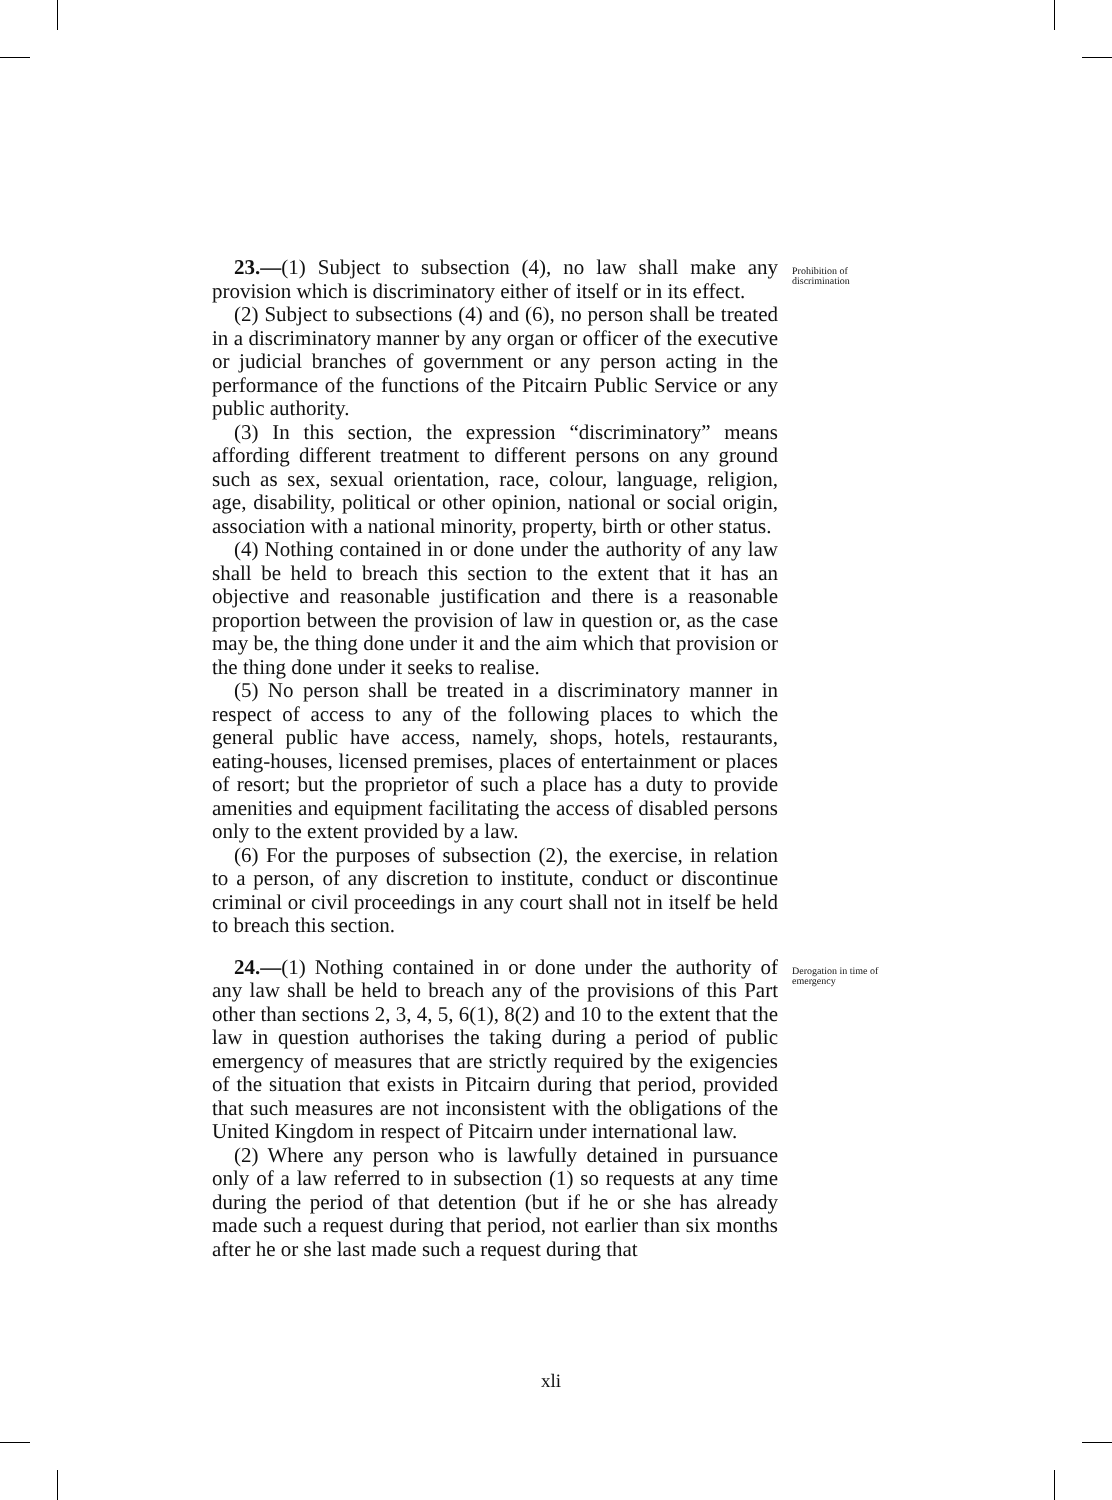23.—(1) Subject to subsection (4), no law shall make any provision which is discriminatory either of itself or in its effect.
(2) Subject to subsections (4) and (6), no person shall be treated in a discriminatory manner by any organ or officer of the executive or judicial branches of government or any person acting in the performance of the functions of the Pitcairn Public Service or any public authority.
(3) In this section, the expression “discriminatory” means affording different treatment to different persons on any ground such as sex, sexual orientation, race, colour, language, religion, age, disability, political or other opinion, national or social origin, association with a national minority, property, birth or other status.
(4) Nothing contained in or done under the authority of any law shall be held to breach this section to the extent that it has an objective and reasonable justification and there is a reasonable proportion between the provision of law in question or, as the case may be, the thing done under it and the aim which that provision or the thing done under it seeks to realise.
(5) No person shall be treated in a discriminatory manner in respect of access to any of the following places to which the general public have access, namely, shops, hotels, restaurants, eating-houses, licensed premises, places of entertainment or places of resort; but the proprietor of such a place has a duty to provide amenities and equipment facilitating the access of disabled persons only to the extent provided by a law.
(6) For the purposes of subsection (2), the exercise, in relation to a person, of any discretion to institute, conduct or discontinue criminal or civil proceedings in any court shall not in itself be held to breach this section.
Prohibition of discrimination
24.—(1) Nothing contained in or done under the authority of any law shall be held to breach any of the provisions of this Part other than sections 2, 3, 4, 5, 6(1), 8(2) and 10 to the extent that the law in question authorises the taking during a period of public emergency of measures that are strictly required by the exigencies of the situation that exists in Pitcairn during that period, provided that such measures are not inconsistent with the obligations of the United Kingdom in respect of Pitcairn under international law.
(2) Where any person who is lawfully detained in pursuance only of a law referred to in subsection (1) so requests at any time during the period of that detention (but if he or she has already made such a request during that period, not earlier than six months after he or she last made such a request during that
Derogation in time of emergency
xli